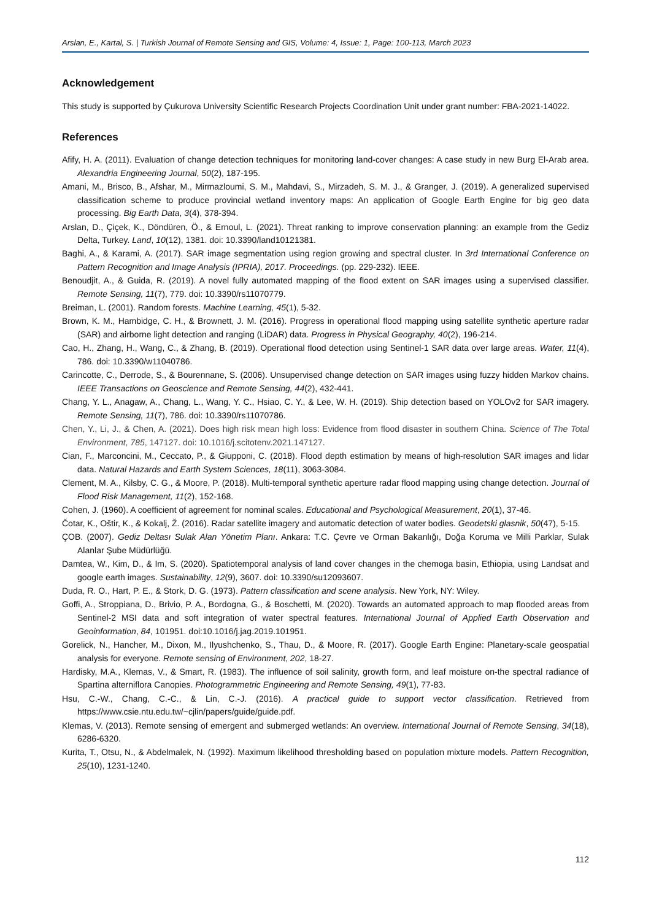Arslan, E., Kartal, S. | Turkish Journal of Remote Sensing and GIS, Volume: 4, Issue: 1, Page: 100-113, March 2023
Acknowledgement
This study is supported by Çukurova University Scientific Research Projects Coordination Unit under grant number: FBA-2021-14022.
References
Afify, H. A. (2011). Evaluation of change detection techniques for monitoring land-cover changes: A case study in new Burg El-Arab area. Alexandria Engineering Journal, 50(2), 187-195.
Amani, M., Brisco, B., Afshar, M., Mirmazloumi, S. M., Mahdavi, S., Mirzadeh, S. M. J., & Granger, J. (2019). A generalized supervised classification scheme to produce provincial wetland inventory maps: An application of Google Earth Engine for big geo data processing. Big Earth Data, 3(4), 378-394.
Arslan, D., Çiçek, K., Döndüren, Ö., & Ernoul, L. (2021). Threat ranking to improve conservation planning: an example from the Gediz Delta, Turkey. Land, 10(12), 1381. doi: 10.3390/land10121381.
Baghi, A., & Karami, A. (2017). SAR image segmentation using region growing and spectral cluster. In 3rd International Conference on Pattern Recognition and Image Analysis (IPRIA), 2017. Proceedings. (pp. 229-232). IEEE.
Benoudjit, A., & Guida, R. (2019). A novel fully automated mapping of the flood extent on SAR images using a supervised classifier. Remote Sensing, 11(7), 779. doi: 10.3390/rs11070779.
Breiman, L. (2001). Random forests. Machine Learning, 45(1), 5-32.
Brown, K. M., Hambidge, C. H., & Brownett, J. M. (2016). Progress in operational flood mapping using satellite synthetic aperture radar (SAR) and airborne light detection and ranging (LiDAR) data. Progress in Physical Geography, 40(2), 196-214.
Cao, H., Zhang, H., Wang, C., & Zhang, B. (2019). Operational flood detection using Sentinel-1 SAR data over large areas. Water, 11(4), 786. doi: 10.3390/w11040786.
Carincotte, C., Derrode, S., & Bourennane, S. (2006). Unsupervised change detection on SAR images using fuzzy hidden Markov chains. IEEE Transactions on Geoscience and Remote Sensing, 44(2), 432-441.
Chang, Y. L., Anagaw, A., Chang, L., Wang, Y. C., Hsiao, C. Y., & Lee, W. H. (2019). Ship detection based on YOLOv2 for SAR imagery. Remote Sensing, 11(7), 786. doi: 10.3390/rs11070786.
Chen, Y., Li, J., & Chen, A. (2021). Does high risk mean high loss: Evidence from flood disaster in southern China. Science of The Total Environment, 785, 147127. doi: 10.1016/j.scitotenv.2021.147127.
Cian, F., Marconcini, M., Ceccato, P., & Giupponi, C. (2018). Flood depth estimation by means of high-resolution SAR images and lidar data. Natural Hazards and Earth System Sciences, 18(11), 3063-3084.
Clement, M. A., Kilsby, C. G., & Moore, P. (2018). Multi-temporal synthetic aperture radar flood mapping using change detection. Journal of Flood Risk Management, 11(2), 152-168.
Cohen, J. (1960). A coefficient of agreement for nominal scales. Educational and Psychological Measurement, 20(1), 37-46.
Čotar, K., Oštir, K., & Kokalj, Ž. (2016). Radar satellite imagery and automatic detection of water bodies. Geodetski glasnik, 50(47), 5-15.
ÇOB. (2007). Gediz Deltası Sulak Alan Yönetim Planı. Ankara: T.C. Çevre ve Orman Bakanlığı, Doğa Koruma ve Milli Parklar, Sulak Alanlar Şube Müdürlüğü.
Damtea, W., Kim, D., & Im, S. (2020). Spatiotemporal analysis of land cover changes in the chemoga basin, Ethiopia, using Landsat and google earth images. Sustainability, 12(9), 3607. doi: 10.3390/su12093607.
Duda, R. O., Hart, P. E., & Stork, D. G. (1973). Pattern classification and scene analysis. New York, NY: Wiley.
Goffi, A., Stroppiana, D., Brivio, P. A., Bordogna, G., & Boschetti, M. (2020). Towards an automated approach to map flooded areas from Sentinel-2 MSI data and soft integration of water spectral features. International Journal of Applied Earth Observation and Geoinformation, 84, 101951. doi:10.1016/j.jag.2019.101951.
Gorelick, N., Hancher, M., Dixon, M., Ilyushchenko, S., Thau, D., & Moore, R. (2017). Google Earth Engine: Planetary-scale geospatial analysis for everyone. Remote sensing of Environment, 202, 18-27.
Hardisky, M.A., Klemas, V., & Smart, R. (1983). The influence of soil salinity, growth form, and leaf moisture on-the spectral radiance of Spartina alterniflora Canopies. Photogrammetric Engineering and Remote Sensing, 49(1), 77-83.
Hsu, C.-W., Chang, C.-C., & Lin, C.-J. (2016). A practical guide to support vector classification. Retrieved from https://www.csie.ntu.edu.tw/~cjlin/papers/guide/guide.pdf.
Klemas, V. (2013). Remote sensing of emergent and submerged wetlands: An overview. International Journal of Remote Sensing, 34(18), 6286-6320.
Kurita, T., Otsu, N., & Abdelmalek, N. (1992). Maximum likelihood thresholding based on population mixture models. Pattern Recognition, 25(10), 1231-1240.
112